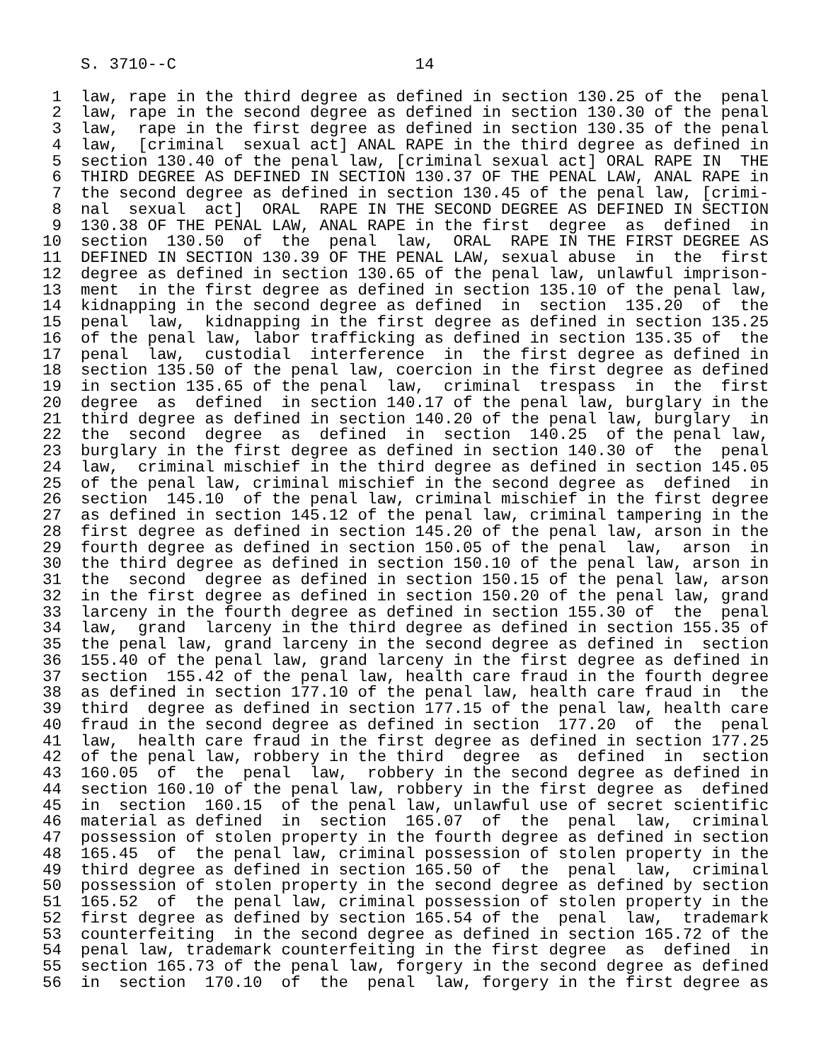S. 3710--C                         14

 1  law, rape in the third degree as defined in section 130.25 of the  penal
 2  law, rape in the second degree as defined in section 130.30 of the penal
 3  law,  rape in the first degree as defined in section 130.35 of the penal
 4  law,  [criminal  sexual act] ANAL RAPE in the third degree as defined in
 5  section 130.40 of the penal law, [criminal sexual act] ORAL RAPE IN  THE
 6  THIRD DEGREE AS DEFINED IN SECTION 130.37 OF THE PENAL LAW, ANAL RAPE in
 7  the second degree as defined in section 130.45 of the penal law, [crimi-
 8  nal  sexual  act]  ORAL  RAPE IN THE SECOND DEGREE AS DEFINED IN SECTION
 9  130.38 OF THE PENAL LAW, ANAL RAPE in the first  degree  as  defined  in
10  section  130.50  of  the  penal  law,  ORAL  RAPE IN THE FIRST DEGREE AS
11  DEFINED IN SECTION 130.39 OF THE PENAL LAW, sexual abuse  in  the  first
12  degree as defined in section 130.65 of the penal law, unlawful imprison-
13  ment  in the first degree as defined in section 135.10 of the penal law,
14  kidnapping in the second degree as defined  in  section  135.20  of  the
15  penal  law,  kidnapping in the first degree as defined in section 135.25
16  of the penal law, labor trafficking as defined in section 135.35 of  the
17  penal  law,  custodial  interference  in  the first degree as defined in
18  section 135.50 of the penal law, coercion in the first degree as defined
19  in section 135.65 of the penal  law,  criminal  trespass  in  the  first
20  degree  as  defined  in section 140.17 of the penal law, burglary in the
21  third degree as defined in section 140.20 of the penal law, burglary  in
22  the  second  degree  as  defined  in  section  140.25  of the penal law,
23  burglary in the first degree as defined in section 140.30 of  the  penal
24  law,  criminal mischief in the third degree as defined in section 145.05
25  of the penal law, criminal mischief in the second degree as  defined  in
26  section  145.10  of the penal law, criminal mischief in the first degree
27  as defined in section 145.12 of the penal law, criminal tampering in the
28  first degree as defined in section 145.20 of the penal law, arson in the
29  fourth degree as defined in section 150.05 of the penal  law,  arson  in
30  the third degree as defined in section 150.10 of the penal law, arson in
31  the  second  degree as defined in section 150.15 of the penal law, arson
32  in the first degree as defined in section 150.20 of the penal law, grand
33  larceny in the fourth degree as defined in section 155.30 of  the  penal
34  law,  grand  larceny in the third degree as defined in section 155.35 of
35  the penal law, grand larceny in the second degree as defined in  section
36  155.40 of the penal law, grand larceny in the first degree as defined in
37  section  155.42 of the penal law, health care fraud in the fourth degree
38  as defined in section 177.10 of the penal law, health care fraud in  the
39  third  degree as defined in section 177.15 of the penal law, health care
40  fraud in the second degree as defined in section  177.20  of  the  penal
41  law,  health care fraud in the first degree as defined in section 177.25
42  of the penal law, robbery in the third  degree  as  defined  in  section
43  160.05  of  the  penal  law,  robbery in the second degree as defined in
44  section 160.10 of the penal law, robbery in the first degree as  defined
45  in  section  160.15  of the penal law, unlawful use of secret scientific
46  material as defined  in  section  165.07  of  the  penal  law,  criminal
47  possession of stolen property in the fourth degree as defined in section
48  165.45  of  the penal law, criminal possession of stolen property in the
49  third degree as defined in section 165.50 of  the  penal  law,  criminal
50  possession of stolen property in the second degree as defined by section
51  165.52  of  the penal law, criminal possession of stolen property in the
52  first degree as defined by section 165.54 of the  penal  law,  trademark
53  counterfeiting  in the second degree as defined in section 165.72 of the
54  penal law, trademark counterfeiting in the first degree  as  defined  in
55  section 165.73 of the penal law, forgery in the second degree as defined
56  in  section  170.10  of  the  penal  law, forgery in the first degree as